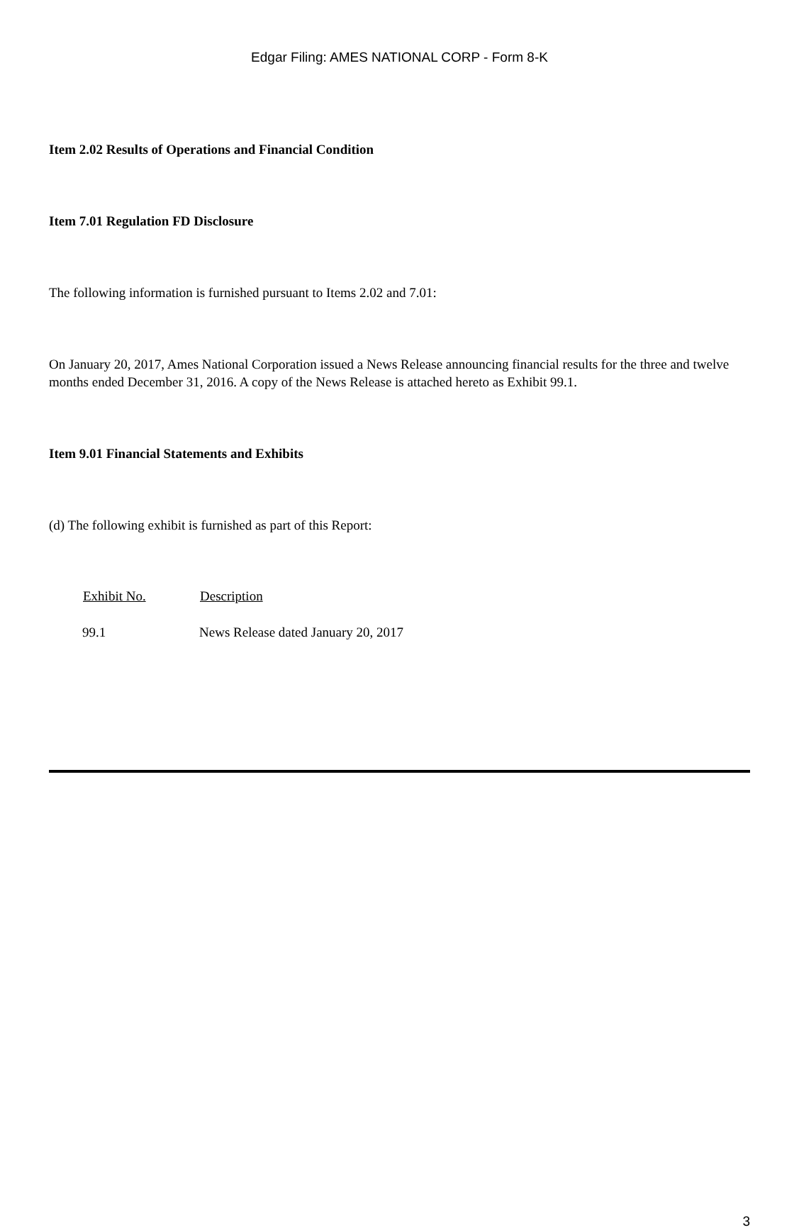Edgar Filing: AMES NATIONAL CORP - Form 8-K
Item 2.02 Results of Operations and Financial Condition
Item 7.01 Regulation FD Disclosure
The following information is furnished pursuant to Items 2.02 and 7.01:
On January 20, 2017, Ames National Corporation issued a News Release announcing financial results for the three and twelve months ended December 31, 2016. A copy of the News Release is attached hereto as Exhibit 99.1.
Item 9.01 Financial Statements and Exhibits
(d) The following exhibit is furnished as part of this Report:
| Exhibit No. | Description |
| --- | --- |
| 99.1 | News Release dated January 20, 2017 |
3